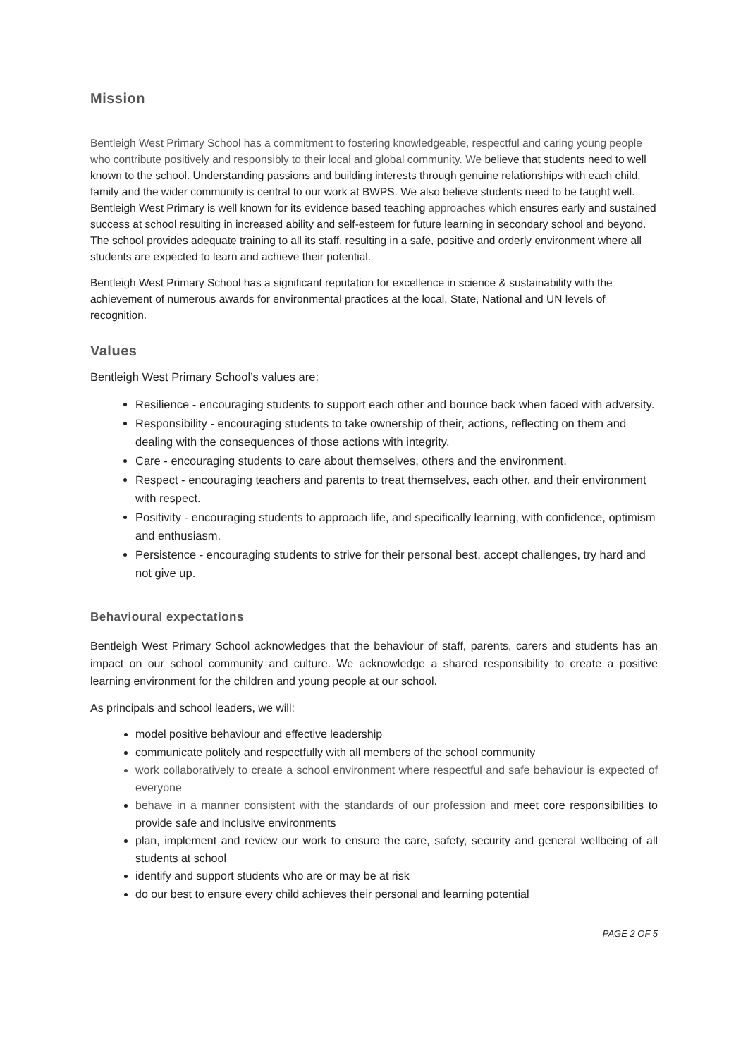Mission
Bentleigh West Primary School has a commitment to fostering knowledgeable, respectful and caring young people who contribute positively and responsibly to their local and global community. We believe that students need to well known to the school. Understanding passions and building interests through genuine relationships with each child, family and the wider community is central to our work at BWPS. We also believe students need to be taught well. Bentleigh West Primary is well known for its evidence based teaching approaches which ensures early and sustained success at school resulting in increased ability and self-esteem for future learning in secondary school and beyond. The school provides adequate training to all its staff, resulting in a safe, positive and orderly environment where all students are expected to learn and achieve their potential.
Bentleigh West Primary School has a significant reputation for excellence in science & sustainability with the achievement of numerous awards for environmental practices at the local, State, National and UN levels of recognition.
Values
Bentleigh West Primary School’s values are:
Resilience - encouraging students to support each other and bounce back when faced with adversity.
Responsibility - encouraging students to take ownership of their, actions, reflecting on them and dealing with the consequences of those actions with integrity.
Care - encouraging students to care about themselves, others and the environment.
Respect - encouraging teachers and parents to treat themselves, each other, and their environment with respect.
Positivity - encouraging students to approach life, and specifically learning, with confidence, optimism and enthusiasm.
Persistence - encouraging students to strive for their personal best, accept challenges, try hard and not give up.
Behavioural expectations
Bentleigh West Primary School acknowledges that the behaviour of staff, parents, carers and students has an impact on our school community and culture. We acknowledge a shared responsibility to create a positive learning environment for the children and young people at our school.
As principals and school leaders, we will:
model positive behaviour and effective leadership
communicate politely and respectfully with all members of the school community
work collaboratively to create a school environment where respectful and safe behaviour is expected of everyone
behave in a manner consistent with the standards of our profession and meet core responsibilities to provide safe and inclusive environments
plan, implement and review our work to ensure the care, safety, security and general wellbeing of all students at school
identify and support students who are or may be at risk
do our best to ensure every child achieves their personal and learning potential
PAGE 2 OF 5